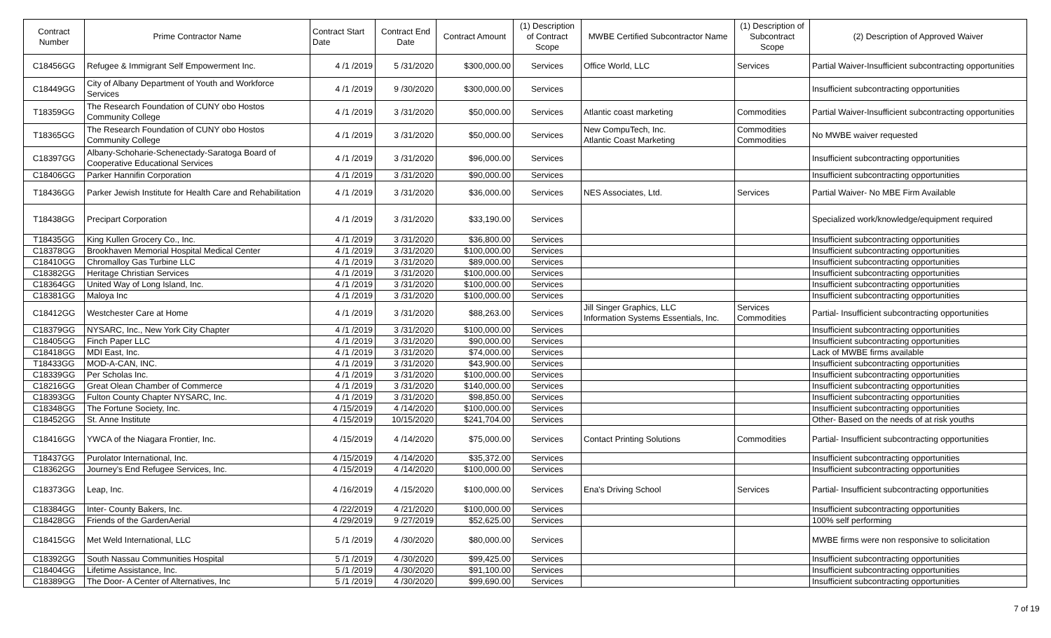| Contract Number | Prime Contractor Name | Contract Start Date | Contract End Date | Contract Amount | (1) Description of Contract Scope | MWBE Certified Subcontractor Name | (1) Description of Subcontract Scope | (2) Description of Approved Waiver |
| --- | --- | --- | --- | --- | --- | --- | --- | --- |
| C18456GG | Refugee & Immigrant Self Empowerment Inc. | 4 /1 /2019 | 5 /31/2020 | $300,000.00 | Services | Office World, LLC | Services | Partial Waiver-Insufficient subcontracting opportunities |
| C18449GG | City of Albany Department of Youth and Workforce Services | 4 /1 /2019 | 9 /30/2020 | $300,000.00 | Services | | | Insufficient subcontracting opportunities |
| T18359GG | The Research Foundation of CUNY obo Hostos Community College | 4 /1 /2019 | 3 /31/2020 | $50,000.00 | Services | Atlantic coast marketing | Commodities | Partial Waiver-Insufficient subcontracting opportunities |
| T18365GG | The Research Foundation of CUNY obo Hostos Community College | 4 /1 /2019 | 3 /31/2020 | $50,000.00 | Services | New CompuTech, Inc. Atlantic Coast Marketing | Commodities Commodities | No MWBE waiver requested |
| C18397GG | Albany-Schoharie-Schenectady-Saratoga Board of Cooperative Educational Services | 4 /1 /2019 | 3 /31/2020 | $96,000.00 | Services | | | Insufficient subcontracting opportunities |
| C18406GG | Parker Hannifin Corporation | 4 /1 /2019 | 3 /31/2020 | $90,000.00 | Services | | | Insufficient subcontracting opportunities |
| T18436GG | Parker Jewish Institute for Health Care and Rehabilitation | 4 /1 /2019 | 3 /31/2020 | $36,000.00 | Services | NES Associates, Ltd. | Services | Partial Waiver- No MBE Firm Available |
| T18438GG | Precipart Corporation | 4 /1 /2019 | 3 /31/2020 | $33,190.00 | Services | | | Specialized work/knowledge/equipment required |
| T18435GG | King Kullen Grocery Co., Inc. | 4 /1 /2019 | 3 /31/2020 | $36,800.00 | Services | | | Insufficient subcontracting opportunities |
| C18378GG | Brookhaven Memorial Hospital Medical Center | 4 /1 /2019 | 3 /31/2020 | $100,000.00 | Services | | | Insufficient subcontracting opportunities |
| C18410GG | Chromalloy Gas Turbine LLC | 4 /1 /2019 | 3 /31/2020 | $89,000.00 | Services | | | Insufficient subcontracting opportunities |
| C18382GG | Heritage Christian Services | 4 /1 /2019 | 3 /31/2020 | $100,000.00 | Services | | | Insufficient subcontracting opportunities |
| C18364GG | United Way of Long Island, Inc. | 4 /1 /2019 | 3 /31/2020 | $100,000.00 | Services | | | Insufficient subcontracting opportunities |
| C18381GG | Maloya Inc | 4 /1 /2019 | 3 /31/2020 | $100,000.00 | Services | | | Insufficient subcontracting opportunities |
| C18412GG | Westchester Care at Home | 4 /1 /2019 | 3 /31/2020 | $88,263.00 | Services | Jill Singer Graphics, LLC Information Systems Essentials, Inc. | Services Commodities | Partial- Insufficient subcontracting opportunities |
| C18379GG | NYSARC, Inc., New York City Chapter | 4 /1 /2019 | 3 /31/2020 | $100,000.00 | Services | | | Insufficient subcontracting opportunities |
| C18405GG | Finch Paper LLC | 4 /1 /2019 | 3 /31/2020 | $90,000.00 | Services | | | Insufficient subcontracting opportunities |
| C18418GG | MDI East, Inc. | 4 /1 /2019 | 3 /31/2020 | $74,000.00 | Services | | | Lack of MWBE firms available |
| T18433GG | MOD-A-CAN, INC. | 4 /1 /2019 | 3 /31/2020 | $43,900.00 | Services | | | Insufficient subcontracting opportunities |
| C18339GG | Per Scholas Inc. | 4 /1 /2019 | 3 /31/2020 | $100,000.00 | Services | | | Insufficient subcontracting opportunities |
| C18216GG | Great Olean Chamber of Commerce | 4 /1 /2019 | 3 /31/2020 | $140,000.00 | Services | | | Insufficient subcontracting opportunities |
| C18393GG | Fulton County Chapter NYSARC, Inc. | 4 /1 /2019 | 3 /31/2020 | $98,850.00 | Services | | | Insufficient subcontracting opportunities |
| C18348GG | The Fortune Society, Inc. | 4 /15/2019 | 4 /14/2020 | $100,000.00 | Services | | | Insufficient subcontracting opportunities |
| C18452GG | St. Anne Institute | 4 /15/2019 | 10/15/2020 | $241,704.00 | Services | | | Other- Based on the needs of at risk youths |
| C18416GG | YWCA of the Niagara Frontier, Inc. | 4 /15/2019 | 4 /14/2020 | $75,000.00 | Services | Contact Printing Solutions | Commodities | Partial- Insufficient subcontracting opportunities |
| T18437GG | Purolator International, Inc. | 4 /15/2019 | 4 /14/2020 | $35,372.00 | Services | | | Insufficient subcontracting opportunities |
| C18362GG | Journey's End Refugee Services, Inc. | 4 /15/2019 | 4 /14/2020 | $100,000.00 | Services | | | Insufficient subcontracting opportunities |
| C18373GG | Leap, Inc. | 4 /16/2019 | 4 /15/2020 | $100,000.00 | Services | Ena's Driving School | Services | Partial- Insufficient subcontracting opportunities |
| C18384GG | Inter- County Bakers, Inc. | 4 /22/2019 | 4 /21/2020 | $100,000.00 | Services | | | Insufficient subcontracting opportunities |
| C18428GG | Friends of the GardenAerial | 4 /29/2019 | 9 /27/2019 | $52,625.00 | Services | | | 100% self performing |
| C18415GG | Met Weld International, LLC | 5 /1 /2019 | 4 /30/2020 | $80,000.00 | Services | | | MWBE firms were non responsive to solicitation |
| C18392GG | South Nassau Communities Hospital | 5 /1 /2019 | 4 /30/2020 | $99,425.00 | Services | | | Insufficient subcontracting opportunities |
| C18404GG | Lifetime Assistance, Inc. | 5 /1 /2019 | 4 /30/2020 | $91,100.00 | Services | | | Insufficient subcontracting opportunities |
| C18389GG | The Door- A Center of Alternatives, Inc | 5 /1 /2019 | 4 /30/2020 | $99,690.00 | Services | | | Insufficient subcontracting opportunities |
7 of 19